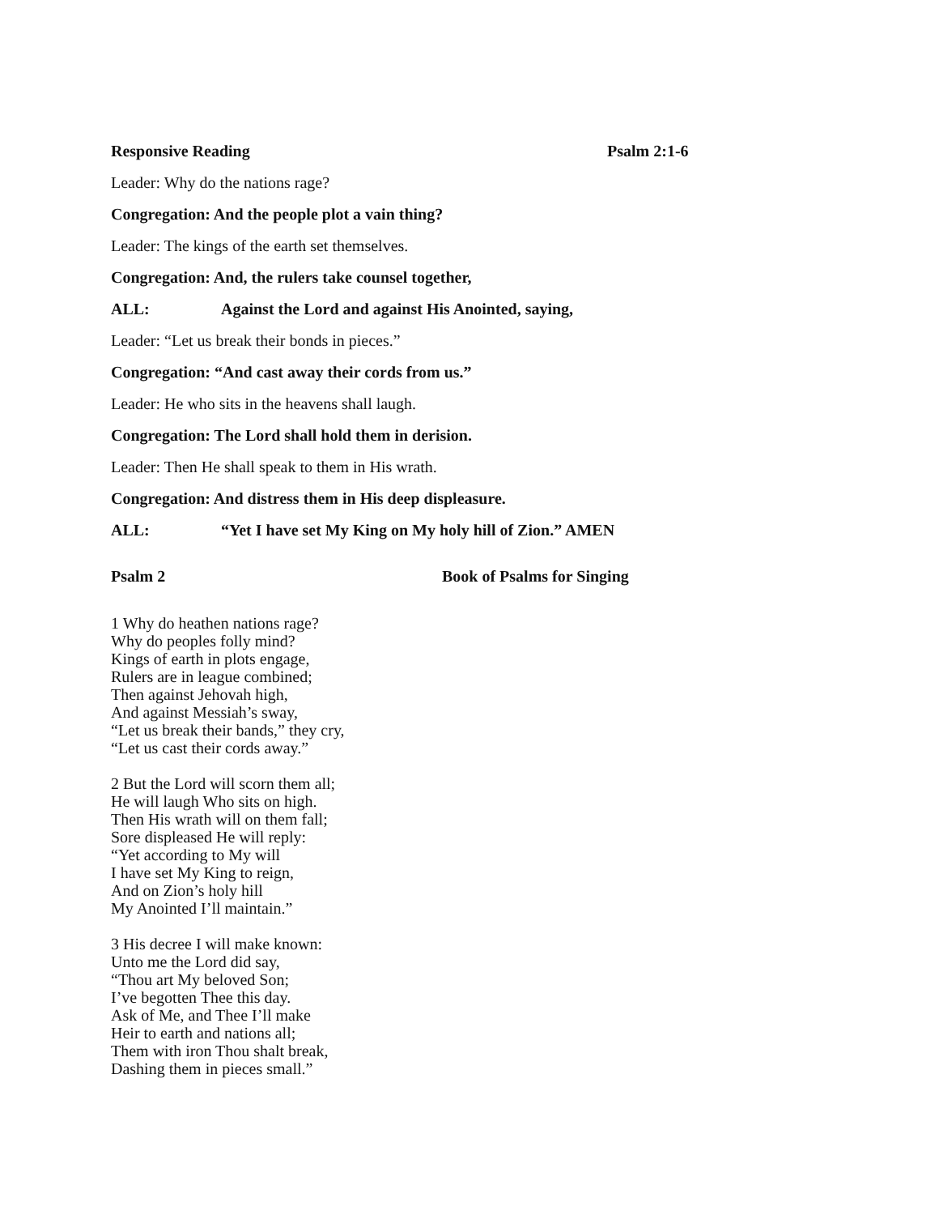Responsive Reading Psalm 2:1-6
Leader: Why do the nations rage?
Congregation: And the people plot a vain thing?
Leader: The kings of the earth set themselves.
Congregation: And, the rulers take counsel together,
ALL: Against the Lord and against His Anointed, saying,
Leader: “Let us break their bonds in pieces.”
Congregation: “And cast away their cords from us.”
Leader: He who sits in the heavens shall laugh.
Congregation: The Lord shall hold them in derision.
Leader: Then He shall speak to them in His wrath.
Congregation: And distress them in His deep displeasure.
ALL: “Yet I have set My King on My holy hill of Zion.” AMEN
Psalm 2 Book of Psalms for Singing
1 Why do heathen nations rage?
Why do peoples folly mind?
Kings of earth in plots engage,
Rulers are in league combined;
Then against Jehovah high,
And against Messiah’s sway,
“Let us break their bands,” they cry,
“Let us cast their cords away.”
2 But the Lord will scorn them all;
He will laugh Who sits on high.
Then His wrath will on them fall;
Sore displeased He will reply:
“Yet according to My will
I have set My King to reign,
And on Zion’s holy hill
My Anointed I’ll maintain.”
3 His decree I will make known:
Unto me the Lord did say,
“Thou art My beloved Son;
I’ve begotten Thee this day.
Ask of Me, and Thee I’ll make
Heir to earth and nations all;
Them with iron Thou shalt break,
Dashing them in pieces small.”